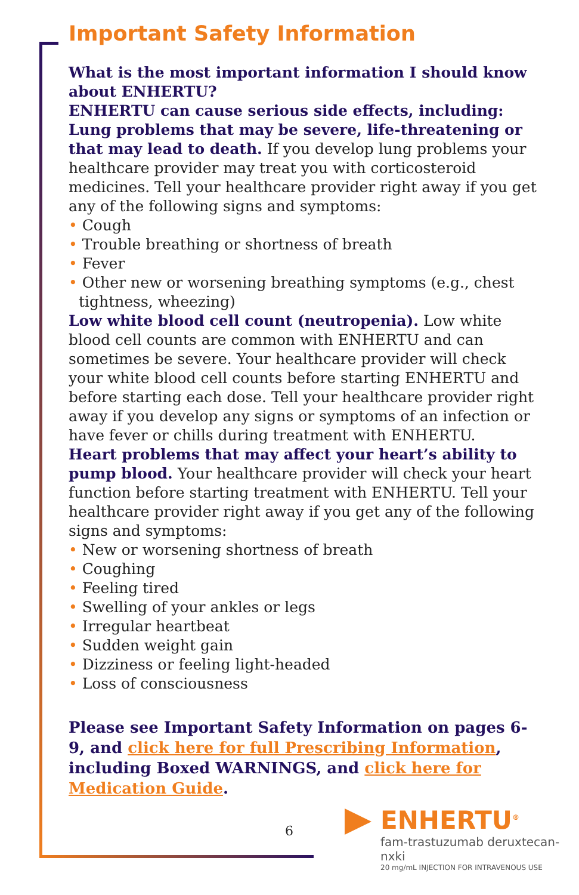Important Safety Information
What is the most important information I should know about ENHERTU?
ENHERTU can cause serious side effects, including:
Lung problems that may be severe, life-threatening or that may lead to death. If you develop lung problems your healthcare provider may treat you with corticosteroid medicines. Tell your healthcare provider right away if you get any of the following signs and symptoms:
• Cough
• Trouble breathing or shortness of breath
• Fever
• Other new or worsening breathing symptoms (e.g., chest tightness, wheezing)
Low white blood cell count (neutropenia). Low white blood cell counts are common with ENHERTU and can sometimes be severe. Your healthcare provider will check your white blood cell counts before starting ENHERTU and before starting each dose. Tell your healthcare provider right away if you develop any signs or symptoms of an infection or have fever or chills during treatment with ENHERTU.
Heart problems that may affect your heart’s ability to pump blood. Your healthcare provider will check your heart function before starting treatment with ENHERTU. Tell your healthcare provider right away if you get any of the following signs and symptoms:
• New or worsening shortness of breath
• Coughing
• Feeling tired
• Swelling of your ankles or legs
• Irregular heartbeat
• Sudden weight gain
• Dizziness or feeling light-headed
• Loss of consciousness
Please see Important Safety Information on pages 6-9, and click here for full Prescribing Information, including Boxed WARNINGS, and click here for Medication Guide.
6
ENHERTU<sup>®</sup>
fam-trastuzumab deruxtecan-nxki
20 mg/mL INJECTION FOR INTRAVENOUS USE